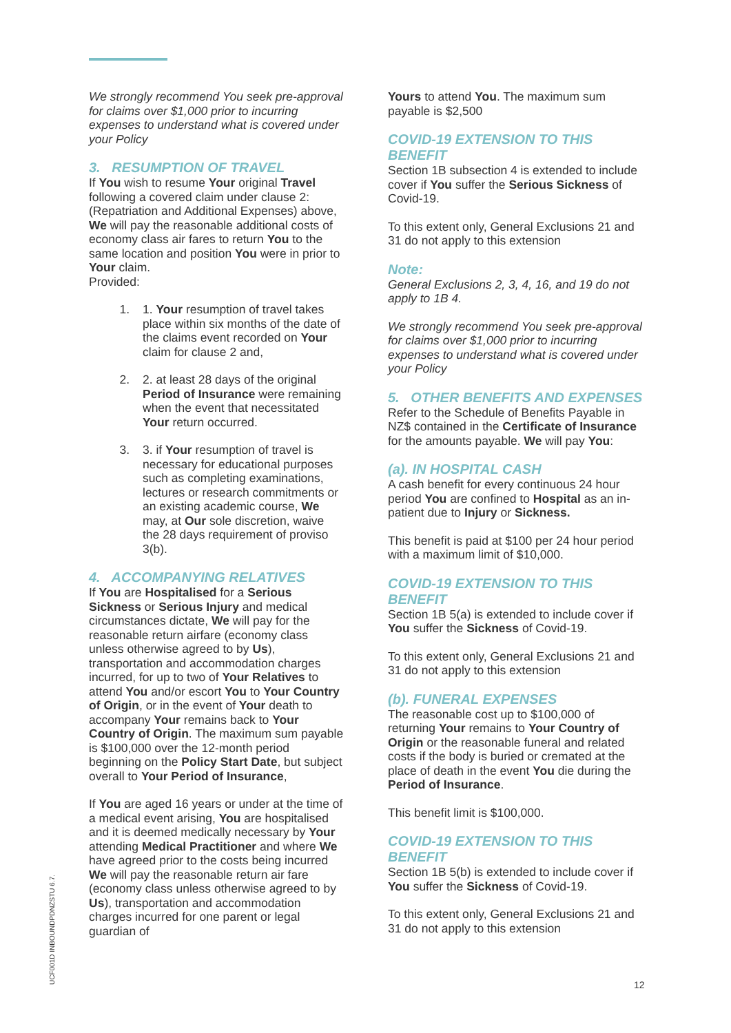We strongly recommend You seek pre-approval for claims over $1,000 prior to incurring expenses to understand what is covered under your Policy
3. RESUMPTION OF TRAVEL
If You wish to resume Your original Travel following a covered claim under clause 2:(Repatriation and Additional Expenses) above, We will pay the reasonable additional costs of economy class air fares to return You to the same location and position You were in prior to Your claim.
Provided:
1. 1. Your resumption of travel takes place within six months of the date of the claims event recorded on Your claim for clause 2 and,
2. 2. at least 28 days of the original Period of Insurance were remaining when the event that necessitated Your return occurred.
3. 3. if Your resumption of travel is necessary for educational purposes such as completing examinations, lectures or research commitments or an existing academic course, We may, at Our sole discretion, waive the 28 days requirement of proviso 3(b).
4. ACCOMPANYING RELATIVES
If You are Hospitalised for a Serious Sickness or Serious Injury and medical circumstances dictate, We will pay for the reasonable return airfare (economy class unless otherwise agreed to by Us), transportation and accommodation charges incurred, for up to two of Your Relatives to attend You and/or escort You to Your Country of Origin, or in the event of Your death to accompany Your remains back to Your Country of Origin. The maximum sum payable is $100,000 over the 12-month period beginning on the Policy Start Date, but subject overall to Your Period of Insurance,
If You are aged 16 years or under at the time of a medical event arising, You are hospitalised and it is deemed medically necessary by Your attending Medical Practitioner and where We have agreed prior to the costs being incurred We will pay the reasonable return air fare (economy class unless otherwise agreed to by Us), transportation and accommodation charges incurred for one parent or legal guardian of
Yours to attend You. The maximum sum payable is $2,500
COVID-19 EXTENSION TO THIS BENEFIT
Section 1B subsection 4 is extended to include cover if You suffer the Serious Sickness of Covid-19.
To this extent only, General Exclusions 21 and 31 do not apply to this extension
Note:
General Exclusions 2, 3, 4, 16, and 19 do not apply to 1B 4.
We strongly recommend You seek pre-approval for claims over $1,000 prior to incurring expenses to understand what is covered under your Policy
5. OTHER BENEFITS AND EXPENSES
Refer to the Schedule of Benefits Payable in NZ$ contained in the Certificate of Insurance for the amounts payable. We will pay You:
(a). IN HOSPITAL CASH
A cash benefit for every continuous 24 hour period You are confined to Hospital as an in-patient due to Injury or Sickness.
This benefit is paid at $100 per 24 hour period with a maximum limit of $10,000.
COVID-19 EXTENSION TO THIS BENEFIT
Section 1B 5(a) is extended to include cover if You suffer the Sickness of Covid-19.
To this extent only, General Exclusions 21 and 31 do not apply to this extension
(b). FUNERAL EXPENSES
The reasonable cost up to $100,000 of returning Your remains to Your Country of Origin or the reasonable funeral and related costs if the body is buried or cremated at the place of death in the event You die during the Period of Insurance.
This benefit limit is $100,000.
COVID-19 EXTENSION TO THIS BENEFIT
Section 1B 5(b) is extended to include cover if You suffer the Sickness of Covid-19.
To this extent only, General Exclusions 21 and 31 do not apply to this extension
UCF001D INBOUNDPDNZSTU 6.7.
12